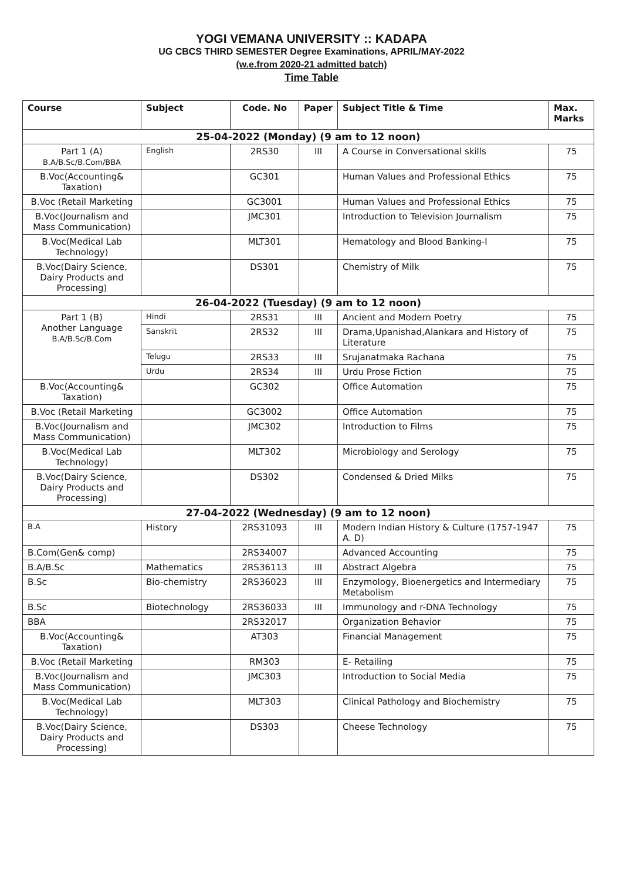YOGI VEMANA UNIVERSITY :: KADAPA
UG CBCS THIRD SEMESTER Degree Examinations, APRIL/MAY-2022
(w.e.from 2020-21 admitted batch)
Time Table
| Course | Subject | Code. No | Paper | Subject Title & Time | Max. Marks |
| --- | --- | --- | --- | --- | --- |
| 25-04-2022 (Monday) (9 am to 12 noon) | | | | | |
| Part 1 (A) B.A/B.Sc/B.Com/BBA | English | 2RS30 | III | A Course in Conversational skills | 75 |
| B.Voc(Accounting& Taxation) | | GC301 | | Human Values and Professional Ethics | 75 |
| B.Voc (Retail Marketing | | GC3001 | | Human Values and Professional Ethics | 75 |
| B.Voc(Journalism and Mass Communication) | | JMC301 | | Introduction to Television Journalism | 75 |
| B.Voc(Medical Lab Technology) | | MLT301 | | Hematology and Blood Banking-I | 75 |
| B.Voc(Dairy Science, Dairy Products and Processing) | | DS301 | | Chemistry of Milk | 75 |
| 26-04-2022 (Tuesday) (9 am to 12 noon) | | | | | |
| Part 1 (B) Another Language B.A/B.Sc/B.Com | Hindi | 2RS31 | III | Ancient and Modern Poetry | 75 |
| | Sanskrit | 2RS32 | III | Drama,Upanishad,Alankara and History of Literature | 75 |
| | Telugu | 2RS33 | III | Srujanatmaka Rachana | 75 |
| | Urdu | 2RS34 | III | Urdu Prose Fiction | 75 |
| B.Voc(Accounting& Taxation) | | GC302 | | Office Automation | 75 |
| B.Voc (Retail Marketing | | GC3002 | | Office Automation | 75 |
| B.Voc(Journalism and Mass Communication) | | JMC302 | | Introduction to Films | 75 |
| B.Voc(Medical Lab Technology) | | MLT302 | | Microbiology and Serology | 75 |
| B.Voc(Dairy Science, Dairy Products and Processing) | | DS302 | | Condensed & Dried Milks | 75 |
| 27-04-2022 (Wednesday) (9 am to 12 noon) | | | | | |
| B.A | History | 2RS31093 | III | Modern Indian History & Culture (1757-1947 A. D) | 75 |
| B.Com(Gen& comp) | | 2RS34007 | | Advanced Accounting | 75 |
| B.A/B.Sc | Mathematics | 2RS36113 | III | Abstract Algebra | 75 |
| B.Sc | Bio-chemistry | 2RS36023 | III | Enzymology, Bioenergetics and Intermediary Metabolism | 75 |
| B.Sc | Biotechnology | 2RS36033 | III | Immunology and r-DNA Technology | 75 |
| BBA | | 2RS32017 | | Organization Behavior | 75 |
| B.Voc(Accounting& Taxation) | | AT303 | | Financial Management | 75 |
| B.Voc (Retail Marketing | | RM303 | | E- Retailing | 75 |
| B.Voc(Journalism and Mass Communication) | | JMC303 | | Introduction to Social Media | 75 |
| B.Voc(Medical Lab Technology) | | MLT303 | | Clinical Pathology and Biochemistry | 75 |
| B.Voc(Dairy Science, Dairy Products and Processing) | | DS303 | | Cheese Technology | 75 |